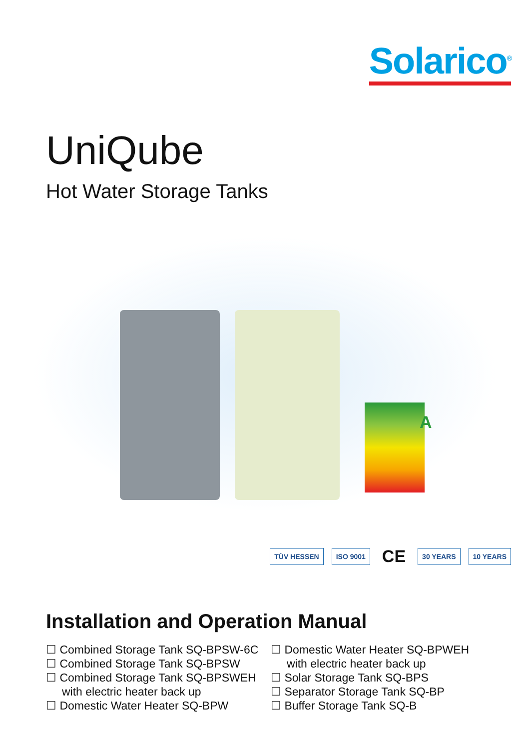Solarico<sup>®</sup>
UniQube
Hot Water Storage Tanks
A
TÜV HESSEN ISO 9001 CE 30 YEARS 10 YEARS
Installation and Operation Manual
☐ Combined Storage Tank SQ-BPSW-6C
☐ Combined Storage Tank SQ-BPSW
☐ Combined Storage Tank SQ-BPSWEH
with electric heater back up
☐ Domestic Water Heater SQ-BPW
☐ Domestic Water Heater SQ-BPWEH
with electric heater back up
☐ Solar Storage Tank SQ-BPS
☐ Separator Storage Tank SQ-BP
☐ Buffer Storage Tank SQ-B